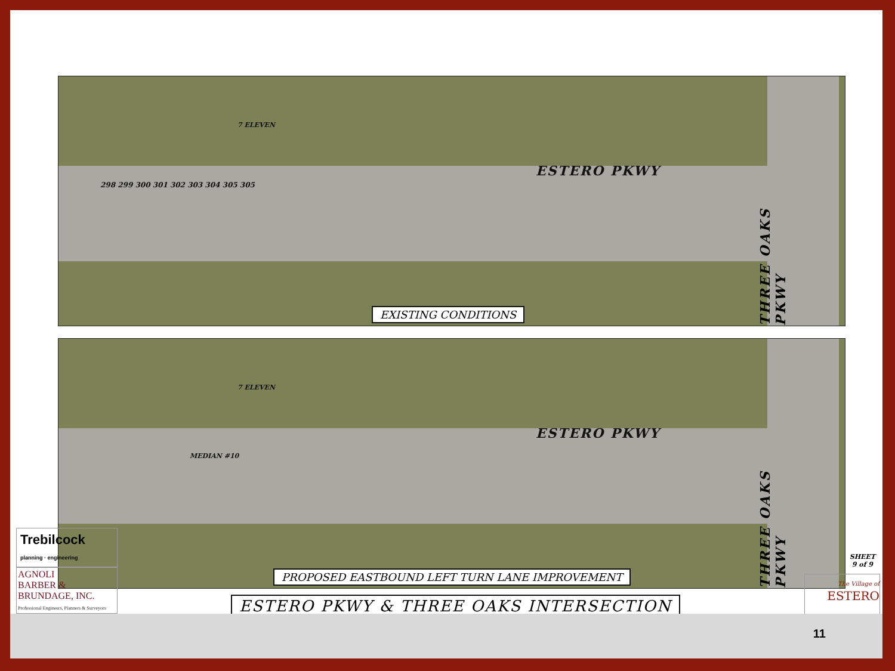7 ELEVEN
ESTERO PKWY
298 299 300 301 302 303 304 305 305
THREE OAKS PKWY
EXISTING CONDITIONS
7 ELEVEN
ESTERO PKWY
MEDIAN #10
THREE OAKS PKWY
PROPOSED EASTBOUND LEFT TURN LANE IMPROVEMENT
Trebilcock
planning · engineering
AGNOLI
BARBER &
BRUNDAGE, INC.
Professional Engineers, Planners & Surveyors
ESTERO PKWY & THREE OAKS INTERSECTION
SHEET
9 of 9
The Village of
ESTERO
11